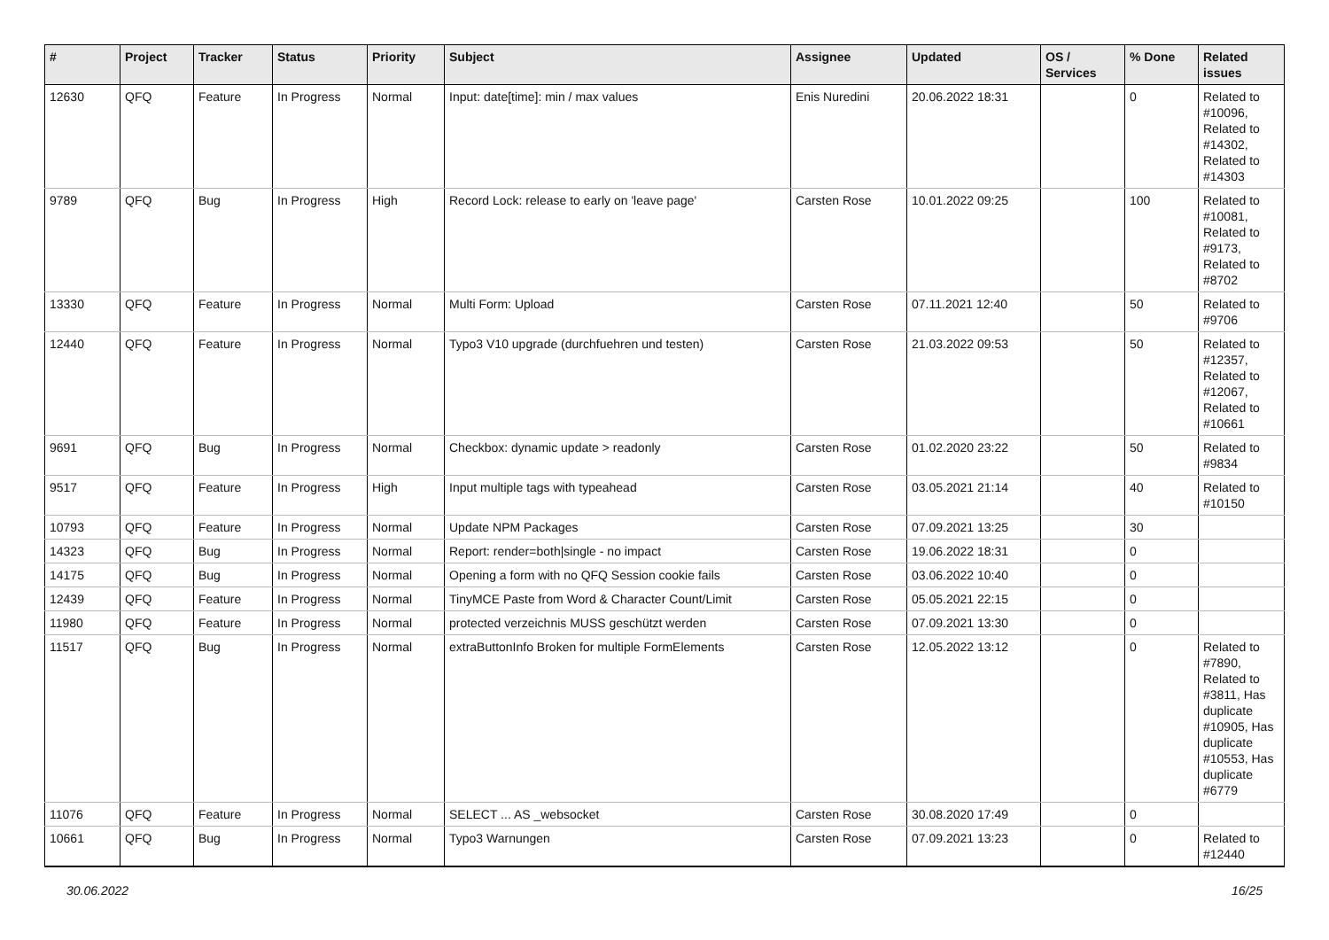| # | Project | Tracker | Status | Priority | Subject | Assignee | Updated | OS / Services | % Done | Related issues |
| --- | --- | --- | --- | --- | --- | --- | --- | --- | --- | --- |
| 12630 | QFQ | Feature | In Progress | Normal | Input: date[time]: min / max values | Enis Nuredini | 20.06.2022 18:31 | | 0 | Related to #10096, Related to #14302, Related to #14303 |
| 9789 | QFQ | Bug | In Progress | High | Record Lock: release to early on 'leave page' | Carsten Rose | 10.01.2022 09:25 | | 100 | Related to #10081, Related to #9173, Related to #8702 |
| 13330 | QFQ | Feature | In Progress | Normal | Multi Form: Upload | Carsten Rose | 07.11.2021 12:40 | | 50 | Related to #9706 |
| 12440 | QFQ | Feature | In Progress | Normal | Typo3 V10 upgrade (durchfuehren und testen) | Carsten Rose | 21.03.2022 09:53 | | 50 | Related to #12357, Related to #12067, Related to #10661 |
| 9691 | QFQ | Bug | In Progress | Normal | Checkbox: dynamic update > readonly | Carsten Rose | 01.02.2020 23:22 | | 50 | Related to #9834 |
| 9517 | QFQ | Feature | In Progress | High | Input multiple tags with typeahead | Carsten Rose | 03.05.2021 21:14 | | 40 | Related to #10150 |
| 10793 | QFQ | Feature | In Progress | Normal | Update NPM Packages | Carsten Rose | 07.09.2021 13:25 | | 30 | |
| 14323 | QFQ | Bug | In Progress | Normal | Report: render=both/single - no impact | Carsten Rose | 19.06.2022 18:31 | | 0 | |
| 14175 | QFQ | Bug | In Progress | Normal | Opening a form with no QFQ Session cookie fails | Carsten Rose | 03.06.2022 10:40 | | 0 | |
| 12439 | QFQ | Feature | In Progress | Normal | TinyMCE Paste from Word & Character Count/Limit | Carsten Rose | 05.05.2021 22:15 | | 0 | |
| 11980 | QFQ | Feature | In Progress | Normal | protected verzeichnis MUSS geschützt werden | Carsten Rose | 07.09.2021 13:30 | | 0 | |
| 11517 | QFQ | Bug | In Progress | Normal | extraButtonInfo Broken for multiple FormElements | Carsten Rose | 12.05.2022 13:12 | | 0 | Related to #7890, Related to #3811, Has duplicate #10905, Has duplicate #10553, Has duplicate #6779 |
| 11076 | QFQ | Feature | In Progress | Normal | SELECT ... AS _websocket | Carsten Rose | 30.08.2020 17:49 | | 0 | |
| 10661 | QFQ | Bug | In Progress | Normal | Typo3 Warnungen | Carsten Rose | 07.09.2021 13:23 | | 0 | Related to #12440 |
30.06.2022 16/25